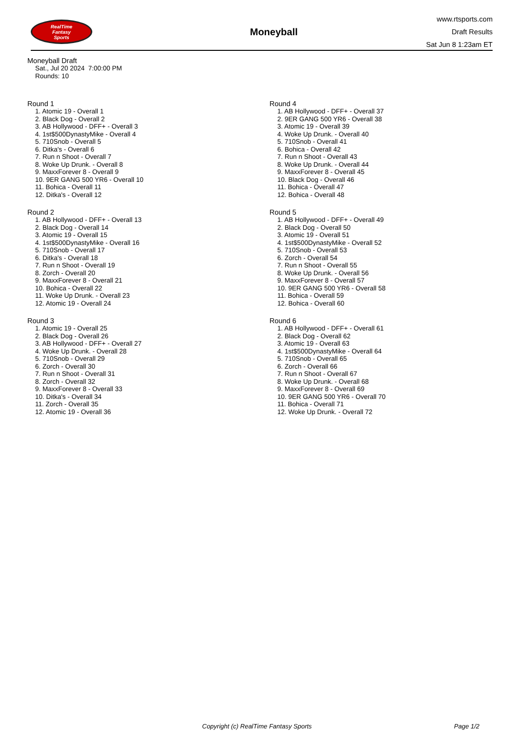RealTime
Fantasy
Sports
Moneyball
www.rtsports.com
Draft Results
Sat Jun 8 1:23am ET
Moneyball Draft
Sat., Jul 20 2024 7:00:00 PM
Rounds: 10
Round 1
1. Atomic 19 - Overall 1
2. Black Dog - Overall 2
3. AB Hollywood - DFF+ - Overall 3
4. 1st$500DynastyMike - Overall 4
5. 710Snob - Overall 5
6. Ditka's - Overall 6
7. Run n Shoot - Overall 7
8. Woke Up Drunk. - Overall 8
9. MaxxForever 8 - Overall 9
10. 9ER GANG 500 YR6 - Overall 10
11. Bohica - Overall 11
12. Ditka's - Overall 12
Round 2
1. AB Hollywood - DFF+ - Overall 13
2. Black Dog - Overall 14
3. Atomic 19 - Overall 15
4. 1st$500DynastyMike - Overall 16
5. 710Snob - Overall 17
6. Ditka's - Overall 18
7. Run n Shoot - Overall 19
8. Zorch - Overall 20
9. MaxxForever 8 - Overall 21
10. Bohica - Overall 22
11. Woke Up Drunk. - Overall 23
12. Atomic 19 - Overall 24
Round 3
1. Atomic 19 - Overall 25
2. Black Dog - Overall 26
3. AB Hollywood - DFF+ - Overall 27
4. Woke Up Drunk. - Overall 28
5. 710Snob - Overall 29
6. Zorch - Overall 30
7. Run n Shoot - Overall 31
8. Zorch - Overall 32
9. MaxxForever 8 - Overall 33
10. Ditka's - Overall 34
11. Zorch - Overall 35
12. Atomic 19 - Overall 36
Round 4
1. AB Hollywood - DFF+ - Overall 37
2. 9ER GANG 500 YR6 - Overall 38
3. Atomic 19 - Overall 39
4. Woke Up Drunk. - Overall 40
5. 710Snob - Overall 41
6. Bohica - Overall 42
7. Run n Shoot - Overall 43
8. Woke Up Drunk. - Overall 44
9. MaxxForever 8 - Overall 45
10. Black Dog - Overall 46
11. Bohica - Overall 47
12. Bohica - Overall 48
Round 5
1. AB Hollywood - DFF+ - Overall 49
2. Black Dog - Overall 50
3. Atomic 19 - Overall 51
4. 1st$500DynastyMike - Overall 52
5. 710Snob - Overall 53
6. Zorch - Overall 54
7. Run n Shoot - Overall 55
8. Woke Up Drunk. - Overall 56
9. MaxxForever 8 - Overall 57
10. 9ER GANG 500 YR6 - Overall 58
11. Bohica - Overall 59
12. Bohica - Overall 60
Round 6
1. AB Hollywood - DFF+ - Overall 61
2. Black Dog - Overall 62
3. Atomic 19 - Overall 63
4. 1st$500DynastyMike - Overall 64
5. 710Snob - Overall 65
6. Zorch - Overall 66
7. Run n Shoot - Overall 67
8. Woke Up Drunk. - Overall 68
9. MaxxForever 8 - Overall 69
10. 9ER GANG 500 YR6 - Overall 70
11. Bohica - Overall 71
12. Woke Up Drunk. - Overall 72
Copyright (c) RealTime Fantasy Sports Page 1/2